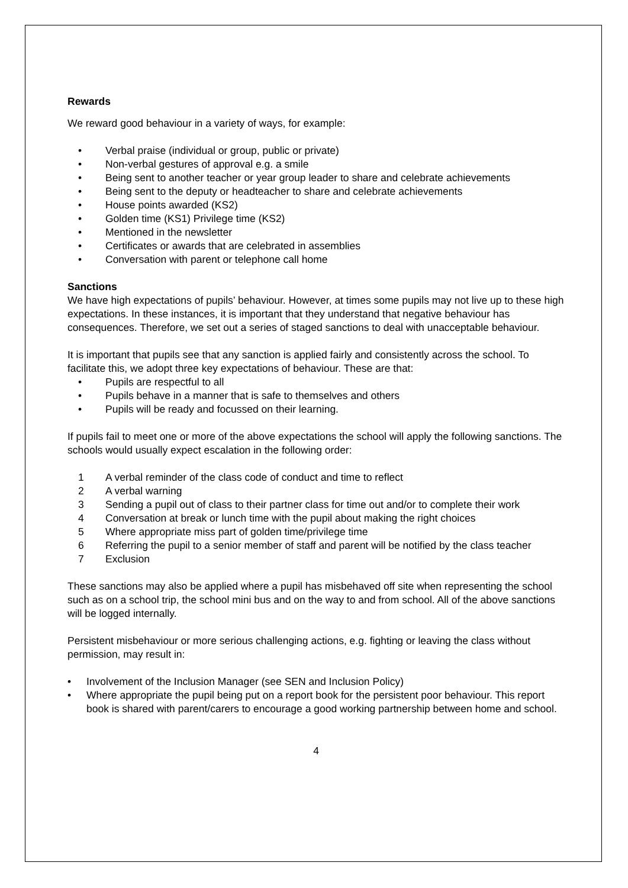Rewards
We reward good behaviour in a variety of ways, for example:
• Verbal praise (individual or group, public or private)
• Non-verbal gestures of approval e.g. a smile
• Being sent to another teacher or year group leader to share and celebrate achievements
• Being sent to the deputy or headteacher to share and celebrate achievements
• House points awarded (KS2)
• Golden time (KS1) Privilege time (KS2)
• Mentioned in the newsletter
• Certificates or awards that are celebrated in assemblies
• Conversation with parent or telephone call home
Sanctions
We have high expectations of pupils’ behaviour. However, at times some pupils may not live up to these high expectations. In these instances, it is important that they understand that negative behaviour has consequences. Therefore, we set out a series of staged sanctions to deal with unacceptable behaviour.
It is important that pupils see that any sanction is applied fairly and consistently across the school. To facilitate this, we adopt three key expectations of behaviour. These are that:
• Pupils are respectful to all
• Pupils behave in a manner that is safe to themselves and others
• Pupils will be ready and focussed on their learning.
If pupils fail to meet one or more of the above expectations the school will apply the following sanctions. The schools would usually expect escalation in the following order:
1 A verbal reminder of the class code of conduct and time to reflect
2 A verbal warning
3 Sending a pupil out of class to their partner class for time out and/or to complete their work
4 Conversation at break or lunch time with the pupil about making the right choices
5 Where appropriate miss part of golden time/privilege time
6 Referring the pupil to a senior member of staff and parent will be notified by the class teacher
7 Exclusion
These sanctions may also be applied where a pupil has misbehaved off site when representing the school such as on a school trip, the school mini bus and on the way to and from school. All of the above sanctions will be logged internally.
Persistent misbehaviour or more serious challenging actions, e.g. fighting or leaving the class without permission, may result in:
• Involvement of the Inclusion Manager (see SEN and Inclusion Policy)
• Where appropriate the pupil being put on a report book for the persistent poor behaviour. This report book is shared with parent/carers to encourage a good working partnership between home and school.
4